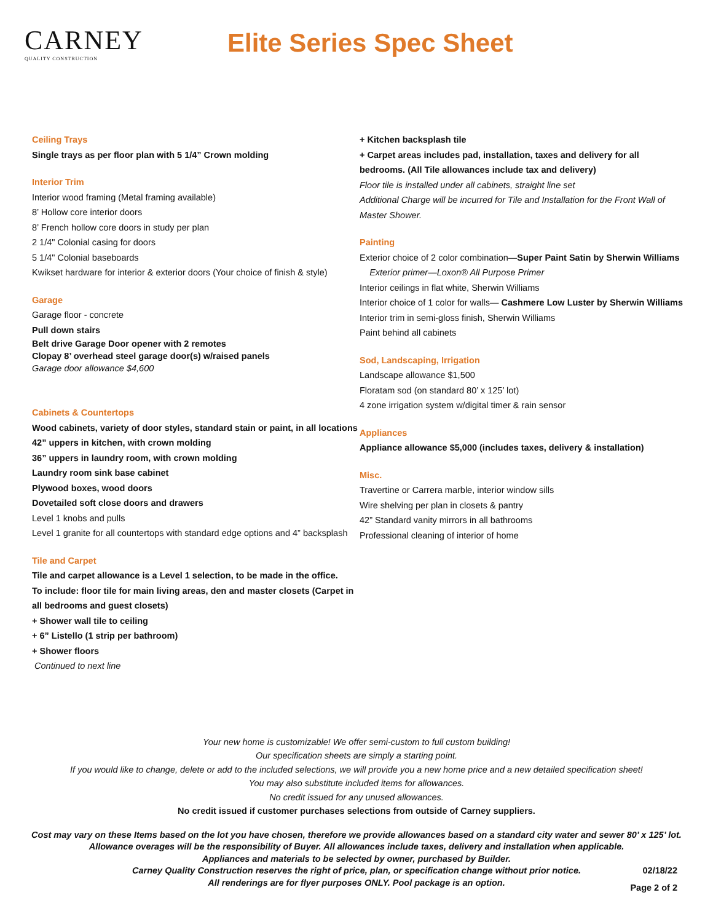CARNEY
QUALITY CONSTRUCTION
Elite Series Spec Sheet
Ceiling Trays
Single trays as per floor plan with 5 1/4” Crown molding
Interior Trim
Interior wood framing (Metal framing available)
8’ Hollow core interior doors
8’ French hollow core doors in study per plan
2 1/4" Colonial casing for doors
5 1/4" Colonial baseboards
Kwikset hardware for interior & exterior doors (Your choice of finish & style)
Garage
Garage floor - concrete
Pull down stairs
Belt drive Garage Door opener with 2 remotes
Clopay 8’ overhead steel garage door(s) w/raised panels
Garage door allowance $4,600
Cabinets & Countertops
Wood cabinets, variety of door styles, standard stain or paint, in all locations
42” uppers in kitchen, with crown molding
36” uppers in laundry room, with crown molding
Laundry room sink base cabinet
Plywood boxes, wood doors
Dovetailed soft close doors and drawers
Level 1 knobs and pulls
Level 1 granite for all countertops with standard edge options and 4” backsplash
Tile and Carpet
Tile and carpet allowance is a Level 1 selection, to be made in the office.
To include: floor tile for main living areas, den and master closets (Carpet in all bedrooms and guest closets)
+ Shower wall tile to ceiling
+ 6” Listello (1 strip per bathroom)
+ Shower floors
Continued to next line
+ Kitchen backsplash tile
+ Carpet areas includes pad, installation, taxes and delivery for all bedrooms. (All Tile allowances include tax and delivery)
Floor tile is installed under all cabinets, straight line set
Additional Charge will be incurred for Tile and Installation for the Front Wall of Master Shower.
Painting
Exterior choice of 2 color combination—Super Paint Satin by Sherwin Williams
Exterior primer—Loxon® All Purpose Primer
Interior ceilings in flat white, Sherwin Williams
Interior choice of 1 color for walls— Cashmere Low Luster by Sherwin Williams
Interior trim in semi-gloss finish, Sherwin Williams
Paint behind all cabinets
Sod, Landscaping, Irrigation
Landscape allowance $1,500
Floratam sod (on standard 80’ x 125’ lot)
4 zone irrigation system w/digital timer & rain sensor
Appliances
Appliance allowance $5,000 (includes taxes, delivery & installation)
Misc.
Travertine or Carrera marble, interior window sills
Wire shelving per plan in closets & pantry
42” Standard vanity mirrors in all bathrooms
Professional cleaning of interior of home
Your new home is customizable! We offer semi-custom to full custom building!
Our specification sheets are simply a starting point.
If you would like to change, delete or add to the included selections, we will provide you a new home price and a new detailed specification sheet!
You may also substitute included items for allowances.
No credit issued for any unused allowances.
No credit issued if customer purchases selections from outside of Carney suppliers.
Cost may vary on these Items based on the lot you have chosen, therefore we provide allowances based on a standard city water and sewer 80’ x 125’ lot.
Allowance overages will be the responsibility of Buyer. All allowances include taxes, delivery and installation when applicable.
Appliances and materials to be selected by owner, purchased by Builder.
Carney Quality Construction reserves the right of price, plan, or specification change without prior notice.
All renderings are for flyer purposes ONLY. Pool package is an option.
02/18/22
Page 2 of 2